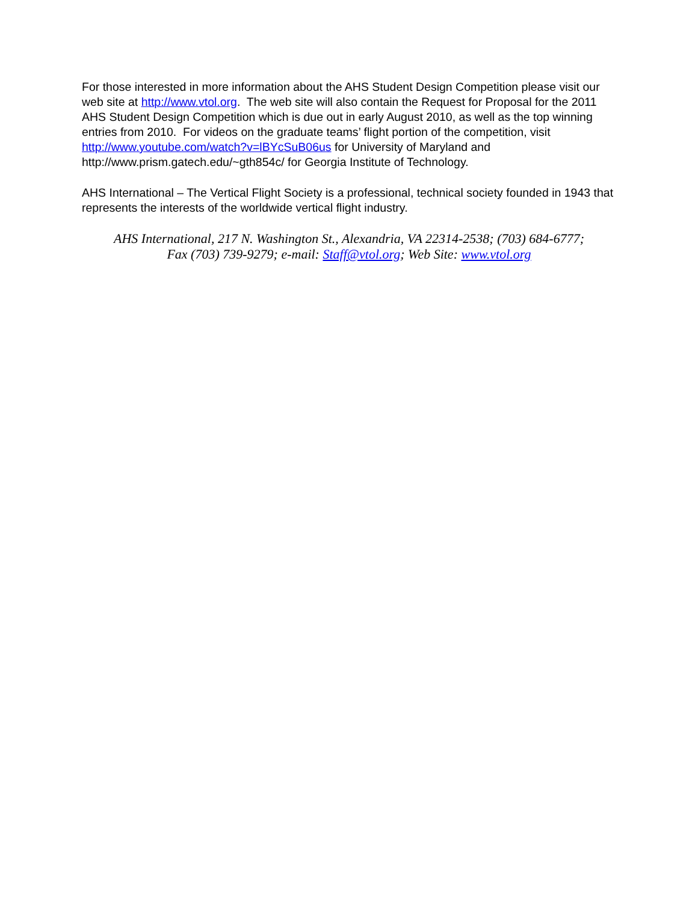For those interested in more information about the AHS Student Design Competition please visit our web site at http://www.vtol.org. The web site will also contain the Request for Proposal for the 2011 AHS Student Design Competition which is due out in early August 2010, as well as the top winning entries from 2010. For videos on the graduate teams’ flight portion of the competition, visit http://www.youtube.com/watch?v=lBYcSuB06us for University of Maryland and http://www.prism.gatech.edu/~gth854c/ for Georgia Institute of Technology.
AHS International – The Vertical Flight Society is a professional, technical society founded in 1943 that represents the interests of the worldwide vertical flight industry.
AHS International, 217 N. Washington St., Alexandria, VA 22314-2538; (703) 684-6777;
Fax (703) 739-9279; e-mail: Staff@vtol.org; Web Site: www.vtol.org